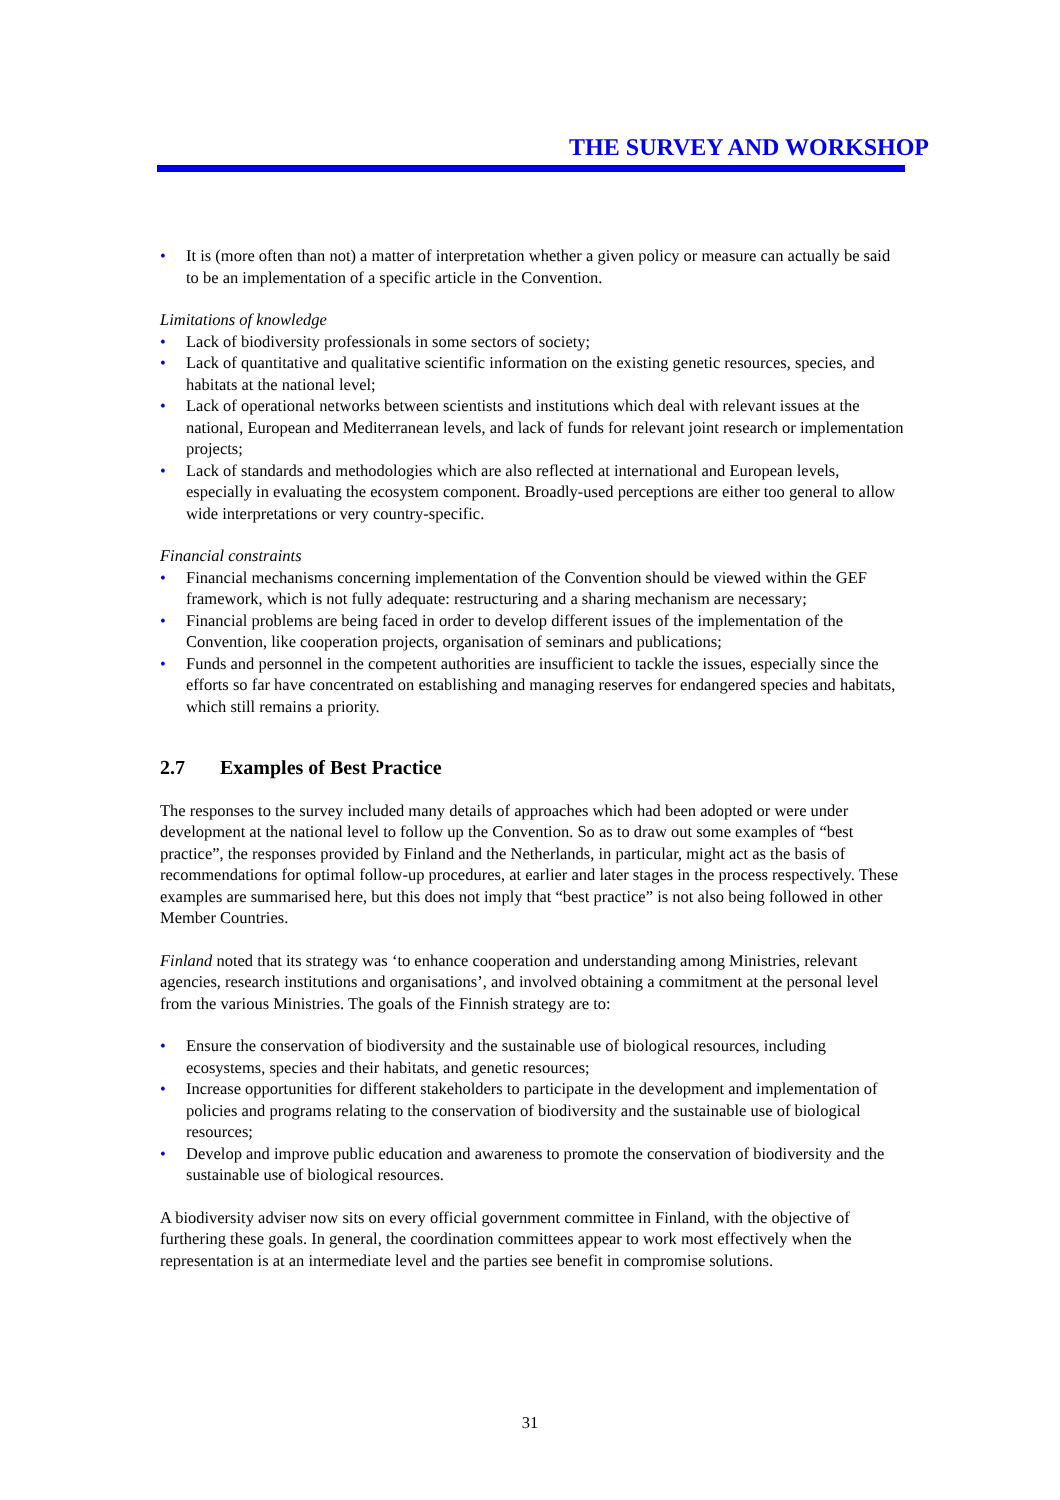THE SURVEY AND WORKSHOP
• It is (more often than not) a matter of interpretation whether a given policy or measure can actually be said to be an implementation of a specific article in the Convention.
Limitations of knowledge
• Lack of biodiversity professionals in some sectors of society;
• Lack of quantitative and qualitative scientific information on the existing genetic resources, species, and habitats at the national level;
• Lack of operational networks between scientists and institutions which deal with relevant issues at the national, European and Mediterranean levels, and lack of funds for relevant joint research or implementation projects;
• Lack of standards and methodologies which are also reflected at international and European levels, especially in evaluating the ecosystem component. Broadly-used perceptions are either too general to allow wide interpretations or very country-specific.
Financial constraints
• Financial mechanisms concerning implementation of the Convention should be viewed within the GEF framework, which is not fully adequate: restructuring and a sharing mechanism are necessary;
• Financial problems are being faced in order to develop different issues of the implementation of the Convention, like cooperation projects, organisation of seminars and publications;
• Funds and personnel in the competent authorities are insufficient to tackle the issues, especially since the efforts so far have concentrated on establishing and managing reserves for endangered species and habitats, which still remains a priority.
2.7 Examples of Best Practice
The responses to the survey included many details of approaches which had been adopted or were under development at the national level to follow up the Convention. So as to draw out some examples of “best practice”, the responses provided by Finland and the Netherlands, in particular, might act as the basis of recommendations for optimal follow-up procedures, at earlier and later stages in the process respectively. These examples are summarised here, but this does not imply that “best practice” is not also being followed in other Member Countries.
Finland noted that its strategy was ‘to enhance cooperation and understanding among Ministries, relevant agencies, research institutions and organisations’, and involved obtaining a commitment at the personal level from the various Ministries. The goals of the Finnish strategy are to:
• Ensure the conservation of biodiversity and the sustainable use of biological resources, including ecosystems, species and their habitats, and genetic resources;
• Increase opportunities for different stakeholders to participate in the development and implementation of policies and programs relating to the conservation of biodiversity and the sustainable use of biological resources;
• Develop and improve public education and awareness to promote the conservation of biodiversity and the sustainable use of biological resources.
A biodiversity adviser now sits on every official government committee in Finland, with the objective of furthering these goals. In general, the coordination committees appear to work most effectively when the representation is at an intermediate level and the parties see benefit in compromise solutions.
31